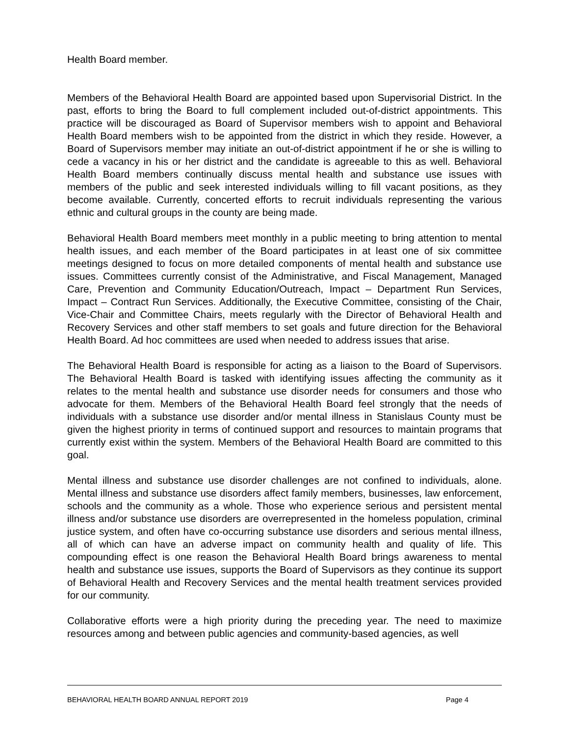Health Board member.
Members of the Behavioral Health Board are appointed based upon Supervisorial District. In the past, efforts to bring the Board to full complement included out-of-district appointments. This practice will be discouraged as Board of Supervisor members wish to appoint and Behavioral Health Board members wish to be appointed from the district in which they reside. However, a Board of Supervisors member may initiate an out-of-district appointment if he or she is willing to cede a vacancy in his or her district and the candidate is agreeable to this as well. Behavioral Health Board members continually discuss mental health and substance use issues with members of the public and seek interested individuals willing to fill vacant positions, as they become available. Currently, concerted efforts to recruit individuals representing the various ethnic and cultural groups in the county are being made.
Behavioral Health Board members meet monthly in a public meeting to bring attention to mental health issues, and each member of the Board participates in at least one of six committee meetings designed to focus on more detailed components of mental health and substance use issues. Committees currently consist of the Administrative, and Fiscal Management, Managed Care, Prevention and Community Education/Outreach, Impact – Department Run Services, Impact – Contract Run Services. Additionally, the Executive Committee, consisting of the Chair, Vice-Chair and Committee Chairs, meets regularly with the Director of Behavioral Health and Recovery Services and other staff members to set goals and future direction for the Behavioral Health Board. Ad hoc committees are used when needed to address issues that arise.
The Behavioral Health Board is responsible for acting as a liaison to the Board of Supervisors. The Behavioral Health Board is tasked with identifying issues affecting the community as it relates to the mental health and substance use disorder needs for consumers and those who advocate for them. Members of the Behavioral Health Board feel strongly that the needs of individuals with a substance use disorder and/or mental illness in Stanislaus County must be given the highest priority in terms of continued support and resources to maintain programs that currently exist within the system. Members of the Behavioral Health Board are committed to this goal.
Mental illness and substance use disorder challenges are not confined to individuals, alone. Mental illness and substance use disorders affect family members, businesses, law enforcement, schools and the community as a whole. Those who experience serious and persistent mental illness and/or substance use disorders are overrepresented in the homeless population, criminal justice system, and often have co-occurring substance use disorders and serious mental illness, all of which can have an adverse impact on community health and quality of life. This compounding effect is one reason the Behavioral Health Board brings awareness to mental health and substance use issues, supports the Board of Supervisors as they continue its support of Behavioral Health and Recovery Services and the mental health treatment services provided for our community.
Collaborative efforts were a high priority during the preceding year. The need to maximize resources among and between public agencies and community-based agencies, as well
BEHAVIORAL HEALTH BOARD ANNUAL REPORT 2019 Page 4